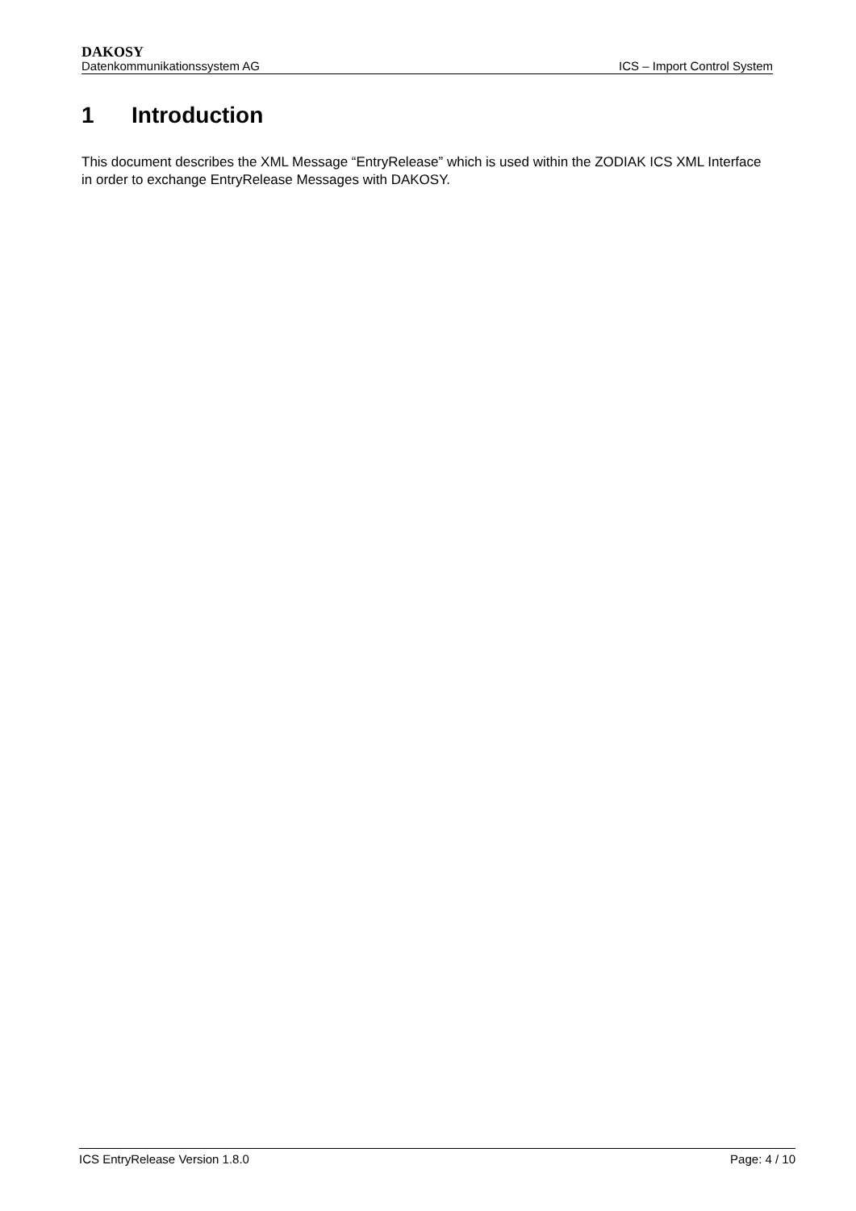DAKOSY
Datenkommunikationssystem AG ICS – Import Control System
1 Introduction
This document describes the XML Message “EntryRelease” which is used within the ZODIAK ICS XML Interface in order to exchange EntryRelease Messages with DAKOSY.
ICS EntryRelease Version 1.8.0 Page: 4 / 10